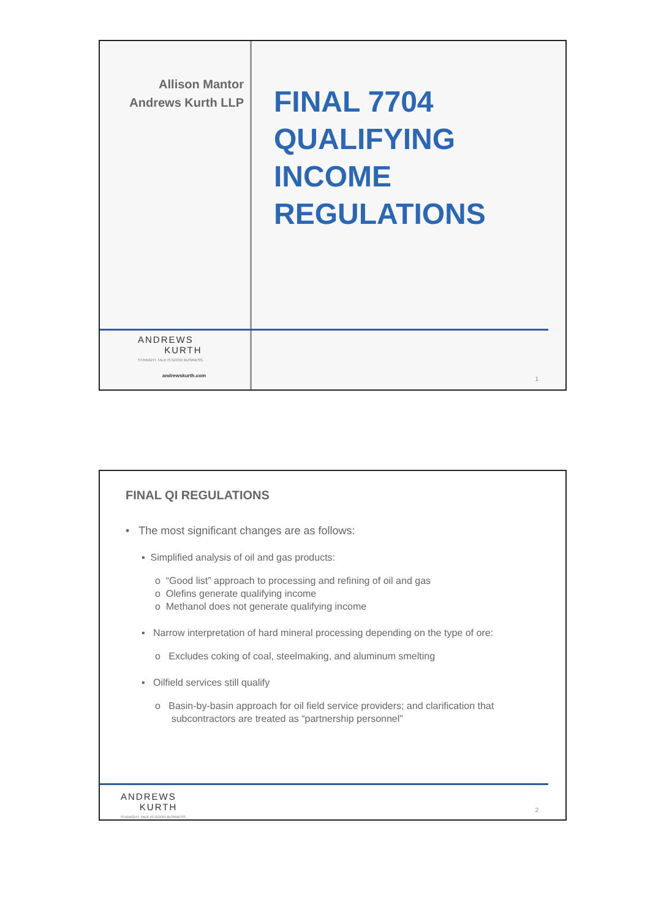Allison Mantor
Andrews Kurth LLP
ANDREWS
KURTH
STRAIGHT TALK IS GOOD BUSINESS.
andrewskurth.com
FINAL 7704
QUALIFYING
INCOME
REGULATIONS
1
FINAL QI REGULATIONS
• The most significant changes are as follows:
▪ Simplified analysis of oil and gas products:
o “Good list” approach to processing and refining of oil and gas
o Olefins generate qualifying income
o Methanol does not generate qualifying income
▪ Narrow interpretation of hard mineral processing depending on the type of ore:
o Excludes coking of coal, steelmaking, and aluminum smelting
▪ Oilfield services still qualify
o Basin-by-basin approach for oil field service providers; and clarification that
subcontractors are treated as “partnership personnel”
ANDREWS
KURTH
STRAIGHT TALK IS GOOD BUSINESS.
2